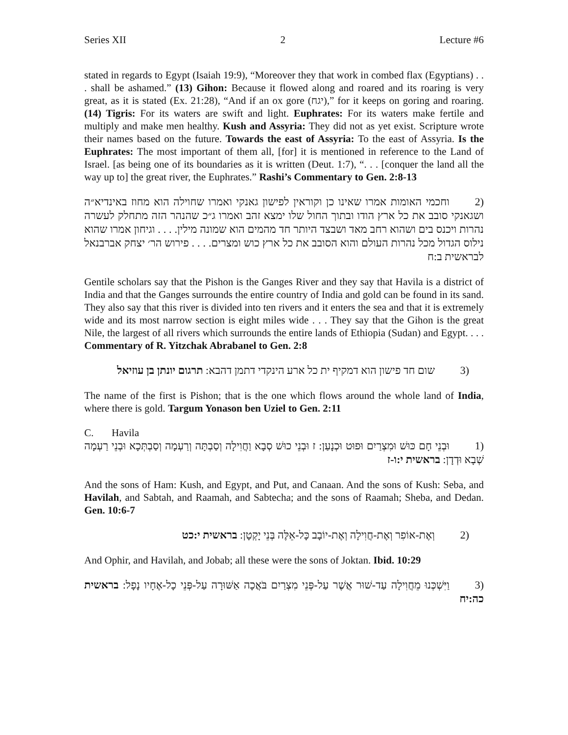Series XII 2 Lecture #6
stated in regards to Egypt (Isaiah 19:9), “Moreover they that work in combed flax (Egyptians) . . . shall be ashamed.” (13) Gihon: Because it flowed along and roared and its roaring is very great, as it is stated (Ex. 21:28), “And if an ox gore (יגח),” for it keeps on goring and roaring. (14) Tigris: For its waters are swift and light. Euphrates: For its waters make fertile and multiply and make men healthy. Kush and Assyria: They did not as yet exist. Scripture wrote their names based on the future. Towards the east of Assyria: To the east of Assyria. Is the Euphrates: The most important of them all, [for] it is mentioned in reference to the Land of Israel. [as being one of its boundaries as it is written (Deut. 1:7), “. . . [conquer the land all the way up to] the great river, the Euphrates.” Rashi’s Commentary to Gen. 2:8-13
(2 וחכמי האומות אמרו שאינו כן וקוראין לפישון גאנקי ואמרו שחוילה הוא מחוז באינדיא״ה ושגאנקי סובב את כל ארץ הודו ובתוך החול שלו ימצא זהב ואמרו ג״כ שהנהר הזה מתחלק לעשרה נהרות ויכנס בים ושהוא רחב מאד ושבצד היותר חד מהמים הוא שמונה מילין. . . . וגיחון אמרו שהוא נילוס הגדול מכל נהרות העולם והוא הסובב את כל ארץ כוש ומצרים. . . . פירוש הר׳ יצחק אברבנאל לבראשית ב:ח
Gentile scholars say that the Pishon is the Ganges River and they say that Havila is a district of India and that the Ganges surrounds the entire country of India and gold can be found in its sand. They also say that this river is divided into ten rivers and it enters the sea and that it is extremely wide and its most narrow section is eight miles wide . . . They say that the Gihon is the great Nile, the largest of all rivers which surrounds the entire lands of Ethiopia (Sudan) and Egypt. . . . Commentary of R. Yitzchak Abrabanel to Gen. 2:8
(3 שום חד פישון הוא דמקיף ית כל ארע הינקדי דתמן דהבא: תרגום יונתן בן עוזיאל
The name of the first is Pishon; that is the one which flows around the whole land of India, where there is gold. Targum Yonason ben Uziel to Gen. 2:11
C. Havila
(1 וּבְנֵי חָם כּוּשׁ וּמִצְרַיִם וּפוּט וּכְנָעַן: ז וּבְנֵי כוּשׁ סְבָא וַחֲוִילָה וְסַבְתָּה וְרַעְמָה וְסַבְתְּכָא וּבְנֵי רַעְמָה שְׁבָא וּדְדָן: בראשית י:ו-ז
And the sons of Ham: Kush, and Egypt, and Put, and Canaan. And the sons of Kush: Seba, and Havilah, and Sabtah, and Raamah, and Sabtecha; and the sons of Raamah; Sheba, and Dedan. Gen. 10:6-7
(2 וְאֶת-אוֹפִר וְאֶת-חֲוִילָה וְאֶת-יוֹבָב כָּל-אֵלֶּה בְּנֵי יָקְטָן: בראשית י:כט
And Ophir, and Havilah, and Jobab; all these were the sons of Joktan. Ibid. 10:29
(3 וַיִּשְׁכְּנוּ מֵחֲוִילָה עַד-שׁוּר אֲשֶׁר עַל-פְּנֵי מִצְרַיִם בֹּאֲכָה אַשּׁוּרָה עַל-פְּנֵי כָל-אֶחָיו נָפָל: בראשית כה:יח